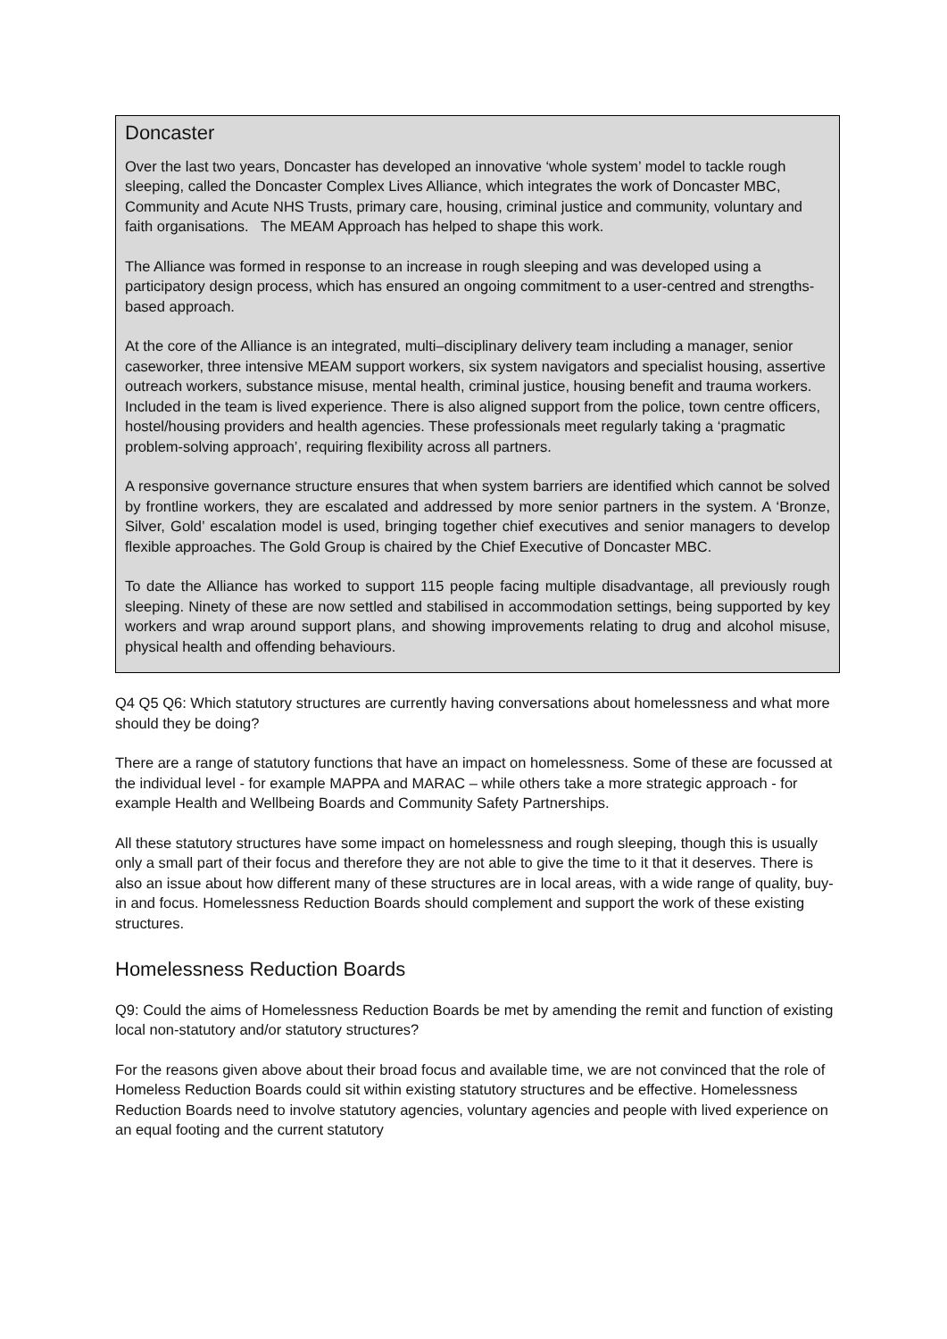Doncaster
Over the last two years, Doncaster has developed an innovative ‘whole system’ model to tackle rough sleeping, called the Doncaster Complex Lives Alliance, which integrates the work of Doncaster MBC, Community and Acute NHS Trusts, primary care, housing, criminal justice and community, voluntary and faith organisations. The MEAM Approach has helped to shape this work.
The Alliance was formed in response to an increase in rough sleeping and was developed using a participatory design process, which has ensured an ongoing commitment to a user-centred and strengths-based approach.
At the core of the Alliance is an integrated, multi–disciplinary delivery team including a manager, senior caseworker, three intensive MEAM support workers, six system navigators and specialist housing, assertive outreach workers, substance misuse, mental health, criminal justice, housing benefit and trauma workers. Included in the team is lived experience. There is also aligned support from the police, town centre officers, hostel/housing providers and health agencies. These professionals meet regularly taking a ‘pragmatic problem-solving approach’, requiring flexibility across all partners.
A responsive governance structure ensures that when system barriers are identified which cannot be solved by frontline workers, they are escalated and addressed by more senior partners in the system. A ‘Bronze, Silver, Gold’ escalation model is used, bringing together chief executives and senior managers to develop flexible approaches. The Gold Group is chaired by the Chief Executive of Doncaster MBC.
To date the Alliance has worked to support 115 people facing multiple disadvantage, all previously rough sleeping. Ninety of these are now settled and stabilised in accommodation settings, being supported by key workers and wrap around support plans, and showing improvements relating to drug and alcohol misuse, physical health and offending behaviours.
Q4 Q5 Q6: Which statutory structures are currently having conversations about homelessness and what more should they be doing?
There are a range of statutory functions that have an impact on homelessness. Some of these are focussed at the individual level - for example MAPPA and MARAC – while others take a more strategic approach - for example Health and Wellbeing Boards and Community Safety Partnerships.
All these statutory structures have some impact on homelessness and rough sleeping, though this is usually only a small part of their focus and therefore they are not able to give the time to it that it deserves. There is also an issue about how different many of these structures are in local areas, with a wide range of quality, buy-in and focus. Homelessness Reduction Boards should complement and support the work of these existing structures.
Homelessness Reduction Boards
Q9: Could the aims of Homelessness Reduction Boards be met by amending the remit and function of existing local non-statutory and/or statutory structures?
For the reasons given above about their broad focus and available time, we are not convinced that the role of Homeless Reduction Boards could sit within existing statutory structures and be effective. Homelessness Reduction Boards need to involve statutory agencies, voluntary agencies and people with lived experience on an equal footing and the current statutory